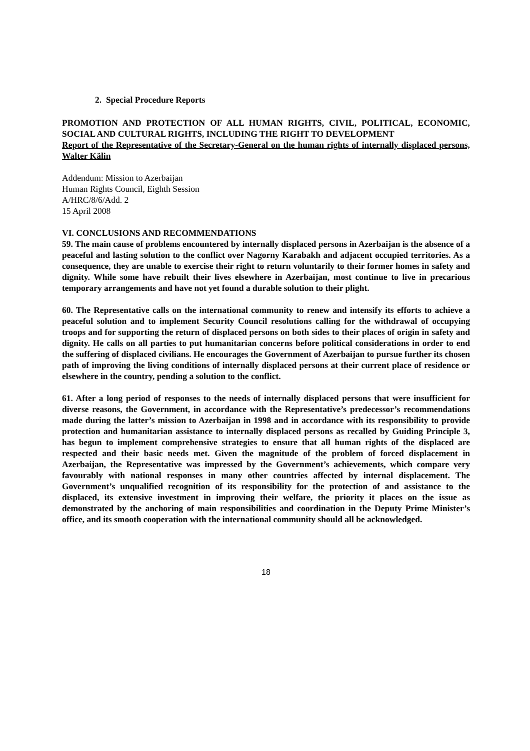2. Special Procedure Reports
PROMOTION AND PROTECTION OF ALL HUMAN RIGHTS, CIVIL, POLITICAL, ECONOMIC, SOCIAL AND CULTURAL RIGHTS, INCLUDING THE RIGHT TO DEVELOPMENT
Report of the Representative of the Secretary-General on the human rights of internally displaced persons, Walter Kälin
Addendum: Mission to Azerbaijan
Human Rights Council, Eighth Session
A/HRC/8/6/Add. 2
15 April 2008
VI. CONCLUSIONS AND RECOMMENDATIONS
59. The main cause of problems encountered by internally displaced persons in Azerbaijan is the absence of a peaceful and lasting solution to the conflict over Nagorny Karabakh and adjacent occupied territories. As a consequence, they are unable to exercise their right to return voluntarily to their former homes in safety and dignity. While some have rebuilt their lives elsewhere in Azerbaijan, most continue to live in precarious temporary arrangements and have not yet found a durable solution to their plight.
60. The Representative calls on the international community to renew and intensify its efforts to achieve a peaceful solution and to implement Security Council resolutions calling for the withdrawal of occupying troops and for supporting the return of displaced persons on both sides to their places of origin in safety and dignity. He calls on all parties to put humanitarian concerns before political considerations in order to end the suffering of displaced civilians. He encourages the Government of Azerbaijan to pursue further its chosen path of improving the living conditions of internally displaced persons at their current place of residence or elsewhere in the country, pending a solution to the conflict.
61. After a long period of responses to the needs of internally displaced persons that were insufficient for diverse reasons, the Government, in accordance with the Representative’s predecessor’s recommendations made during the latter’s mission to Azerbaijan in 1998 and in accordance with its responsibility to provide protection and humanitarian assistance to internally displaced persons as recalled by Guiding Principle 3, has begun to implement comprehensive strategies to ensure that all human rights of the displaced are respected and their basic needs met. Given the magnitude of the problem of forced displacement in Azerbaijan, the Representative was impressed by the Government’s achievements, which compare very favourably with national responses in many other countries affected by internal displacement. The Government’s unqualified recognition of its responsibility for the protection of and assistance to the displaced, its extensive investment in improving their welfare, the priority it places on the issue as demonstrated by the anchoring of main responsibilities and coordination in the Deputy Prime Minister’s office, and its smooth cooperation with the international community should all be acknowledged.
18